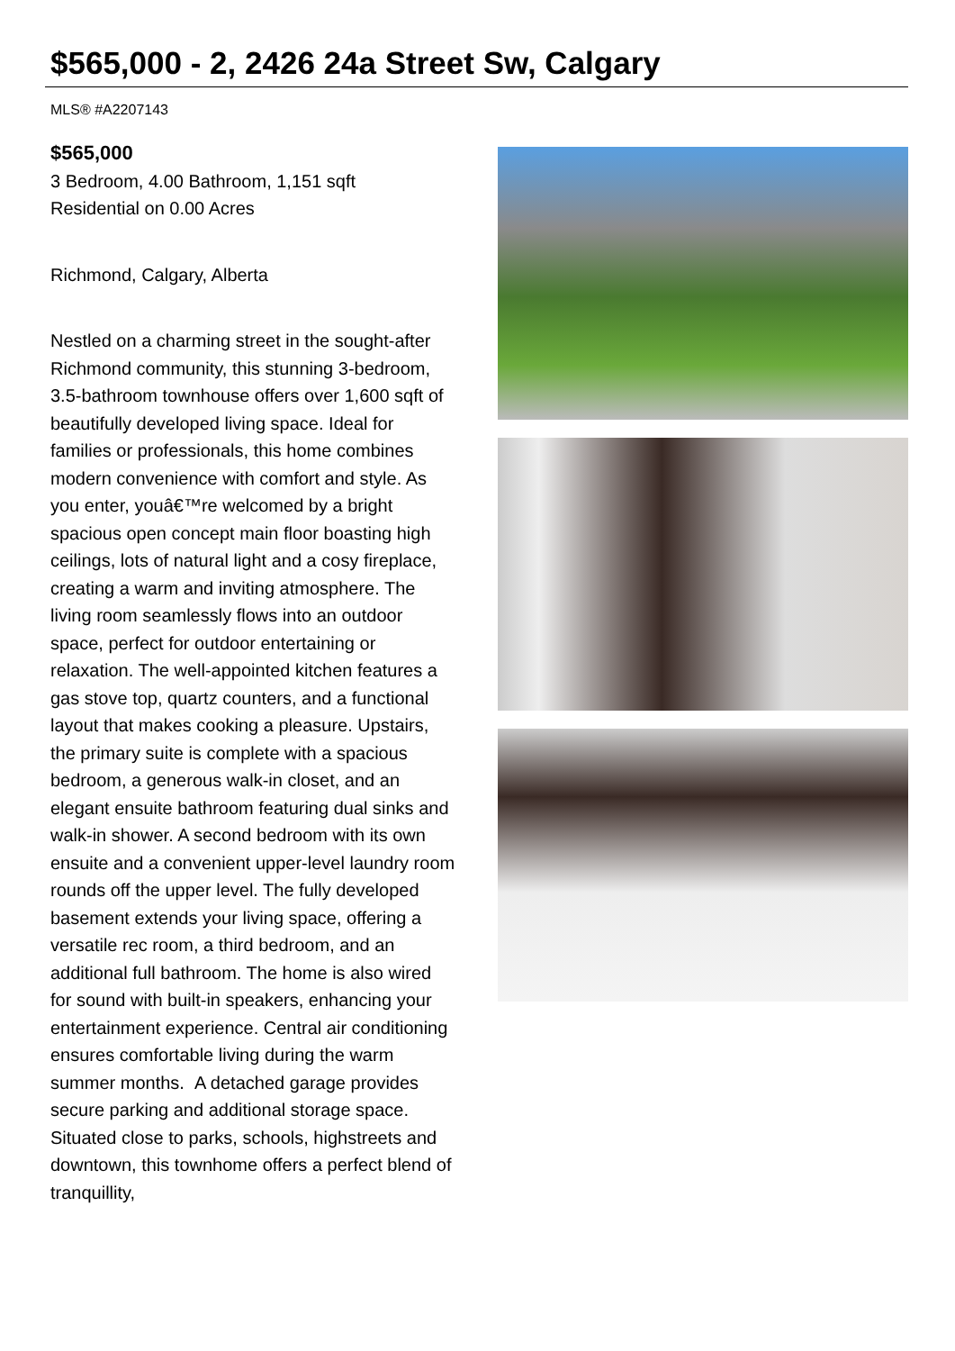$565,000 - 2, 2426 24a Street Sw, Calgary
MLS® #A2207143
$565,000
3 Bedroom, 4.00 Bathroom, 1,151 sqft
Residential on 0.00 Acres
Richmond, Calgary, Alberta
Nestled on a charming street in the sought-after Richmond community, this stunning 3-bedroom, 3.5-bathroom townhouse offers over 1,600 sqft of beautifully developed living space. Ideal for families or professionals, this home combines modern convenience with comfort and style. As you enter, youâ€™re welcomed by a bright spacious open concept main floor boasting high ceilings, lots of natural light and a cosy fireplace, creating a warm and inviting atmosphere. The living room seamlessly flows into an outdoor space, perfect for outdoor entertaining or relaxation. The well-appointed kitchen features a gas stove top, quartz counters, and a functional layout that makes cooking a pleasure. Upstairs, the primary suite is complete with a spacious bedroom, a generous walk-in closet, and an elegant ensuite bathroom featuring dual sinks and walk-in shower. A second bedroom with its own ensuite and a convenient upper-level laundry room rounds off the upper level. The fully developed basement extends your living space, offering a versatile rec room, a third bedroom, and an additional full bathroom. The home is also wired for sound with built-in speakers, enhancing your entertainment experience. Central air conditioning ensures comfortable living during the warm summer months. A detached garage provides secure parking and additional storage space. Situated close to parks, schools, highstreets and downtown, this townhome offers a perfect blend of tranquillity,